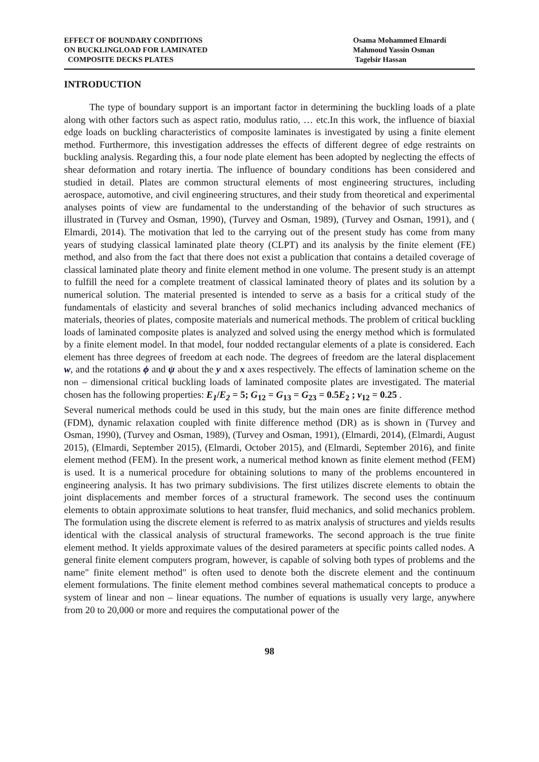EFFECT OF BOUNDARY CONDITIONS
ON BUCKLINGLOAD FOR LAMINATED
COMPOSITE DECKS PLATES
Osama Mohammed Elmardi
Mahmoud Yassin Osman
Tagelsir Hassan
INTRODUCTION
The type of boundary support is an important factor in determining the buckling loads of a plate along with other factors such as aspect ratio, modulus ratio, … etc.In this work, the influence of biaxial edge loads on buckling characteristics of composite laminates is investigated by using a finite element method. Furthermore, this investigation addresses the effects of different degree of edge restraints on buckling analysis. Regarding this, a four node plate element has been adopted by neglecting the effects of shear deformation and rotary inertia. The influence of boundary conditions has been considered and studied in detail. Plates are common structural elements of most engineering structures, including aerospace, automotive, and civil engineering structures, and their study from theoretical and experimental analyses points of view are fundamental to the understanding of the behavior of such structures as illustrated in (Turvey and Osman, 1990), (Turvey and Osman, 1989), (Turvey and Osman, 1991), and ( Elmardi, 2014). The motivation that led to the carrying out of the present study has come from many years of studying classical laminated plate theory (CLPT) and its analysis by the finite element (FE) method, and also from the fact that there does not exist a publication that contains a detailed coverage of classical laminated plate theory and finite element method in one volume. The present study is an attempt to fulfill the need for a complete treatment of classical laminated theory of plates and its solution by a numerical solution. The material presented is intended to serve as a basis for a critical study of the fundamentals of elasticity and several branches of solid mechanics including advanced mechanics of materials, theories of plates, composite materials and numerical methods. The problem of critical buckling loads of laminated composite plates is analyzed and solved using the energy method which is formulated by a finite element model. In that model, four nodded rectangular elements of a plate is considered. Each element has three degrees of freedom at each node. The degrees of freedom are the lateral displacement w, and the rotations ϕ and ψ about the y and x axes respectively. The effects of lamination scheme on the non – dimensional critical buckling loads of laminated composite plates are investigated. The material chosen has the following properties: E<sub>1</sub>/E<sub>2</sub> = 5; G<sub>12</sub> = G<sub>13</sub> = G<sub>23</sub> = 0.5E<sub>2</sub> ; ν<sub>12</sub> = 0.25 .
Several numerical methods could be used in this study, but the main ones are finite difference method (FDM), dynamic relaxation coupled with finite difference method (DR) as is shown in (Turvey and Osman, 1990), (Turvey and Osman, 1989), (Turvey and Osman, 1991), (Elmardi, 2014), (Elmardi, August 2015), (Elmardi, September 2015), (Elmardi, October 2015), and (Elmardi, September 2016), and finite element method (FEM). In the present work, a numerical method known as finite element method (FEM) is used. It is a numerical procedure for obtaining solutions to many of the problems encountered in engineering analysis. It has two primary subdivisions. The first utilizes discrete elements to obtain the joint displacements and member forces of a structural framework. The second uses the continuum elements to obtain approximate solutions to heat transfer, fluid mechanics, and solid mechanics problem. The formulation using the discrete element is referred to as matrix analysis of structures and yields results identical with the classical analysis of structural frameworks. The second approach is the true finite element method. It yields approximate values of the desired parameters at specific points called nodes. A general finite element computers program, however, is capable of solving both types of problems and the name" finite element method" is often used to denote both the discrete element and the continuum element formulations. The finite element method combines several mathematical concepts to produce a system of linear and non – linear equations. The number of equations is usually very large, anywhere from 20 to 20,000 or more and requires the computational power of the
98